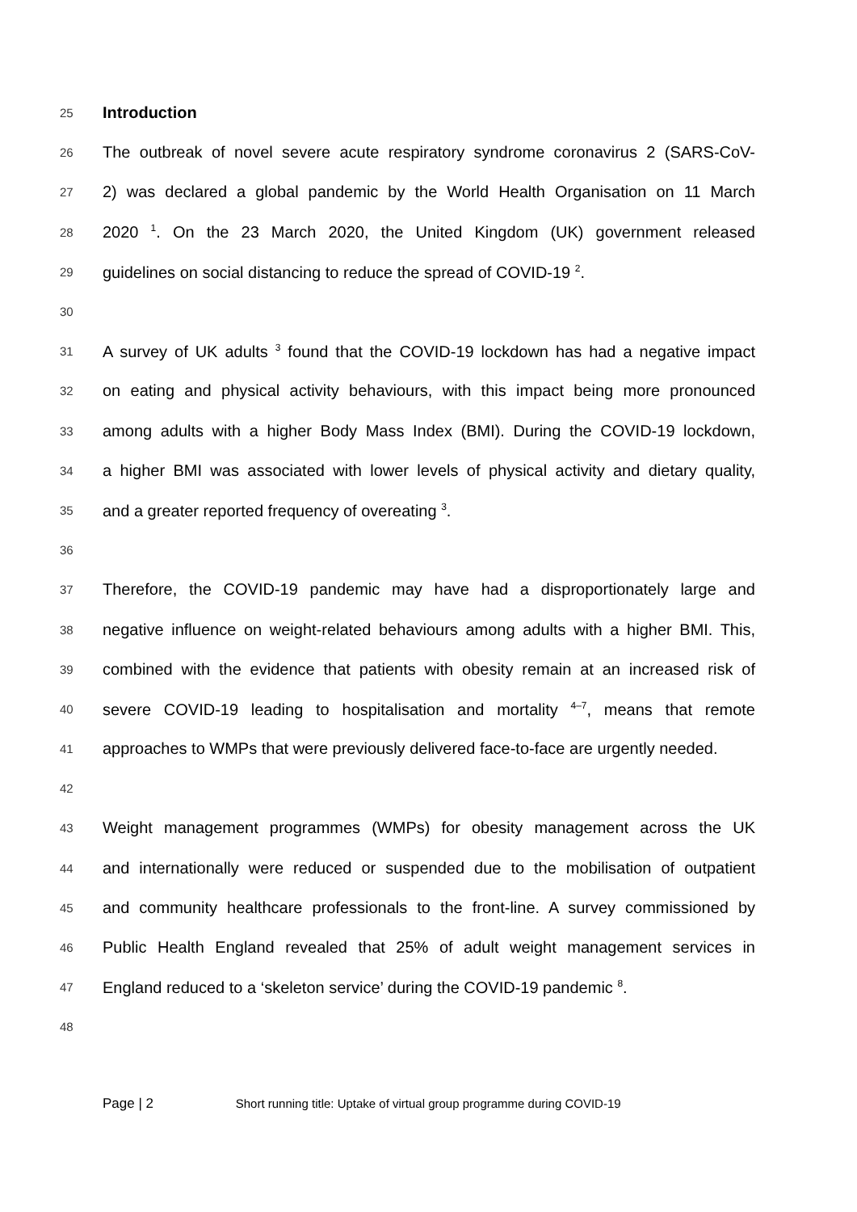25
Introduction
26
The outbreak of novel severe acute respiratory syndrome coronavirus 2 (SARS-CoV-
27
2) was declared a global pandemic by the World Health Organisation on 11 March
28
2020 <sup>1</sup>. On the 23 March 2020, the United Kingdom (UK) government released
29
guidelines on social distancing to reduce the spread of COVID-19 <sup>2</sup>.
30
31
A survey of UK adults <sup>3</sup> found that the COVID-19 lockdown has had a negative impact
32
on eating and physical activity behaviours, with this impact being more pronounced
33
among adults with a higher Body Mass Index (BMI). During the COVID-19 lockdown,
34
a higher BMI was associated with lower levels of physical activity and dietary quality,
35
and a greater reported frequency of overeating <sup>3</sup>.
36
37
Therefore, the COVID-19 pandemic may have had a disproportionately large and
38
negative influence on weight-related behaviours among adults with a higher BMI. This,
39
combined with the evidence that patients with obesity remain at an increased risk of
40
severe COVID-19 leading to hospitalisation and mortality <sup>4–7</sup>, means that remote
41
approaches to WMPs that were previously delivered face-to-face are urgently needed.
42
43
Weight management programmes (WMPs) for obesity management across the UK
44
and internationally were reduced or suspended due to the mobilisation of outpatient
45
and community healthcare professionals to the front-line. A survey commissioned by
46
Public Health England revealed that 25% of adult weight management services in
47
England reduced to a ‘skeleton service’ during the COVID-19 pandemic <sup>8</sup>.
48
Page | 2 Short running title: Uptake of virtual group programme during COVID-19